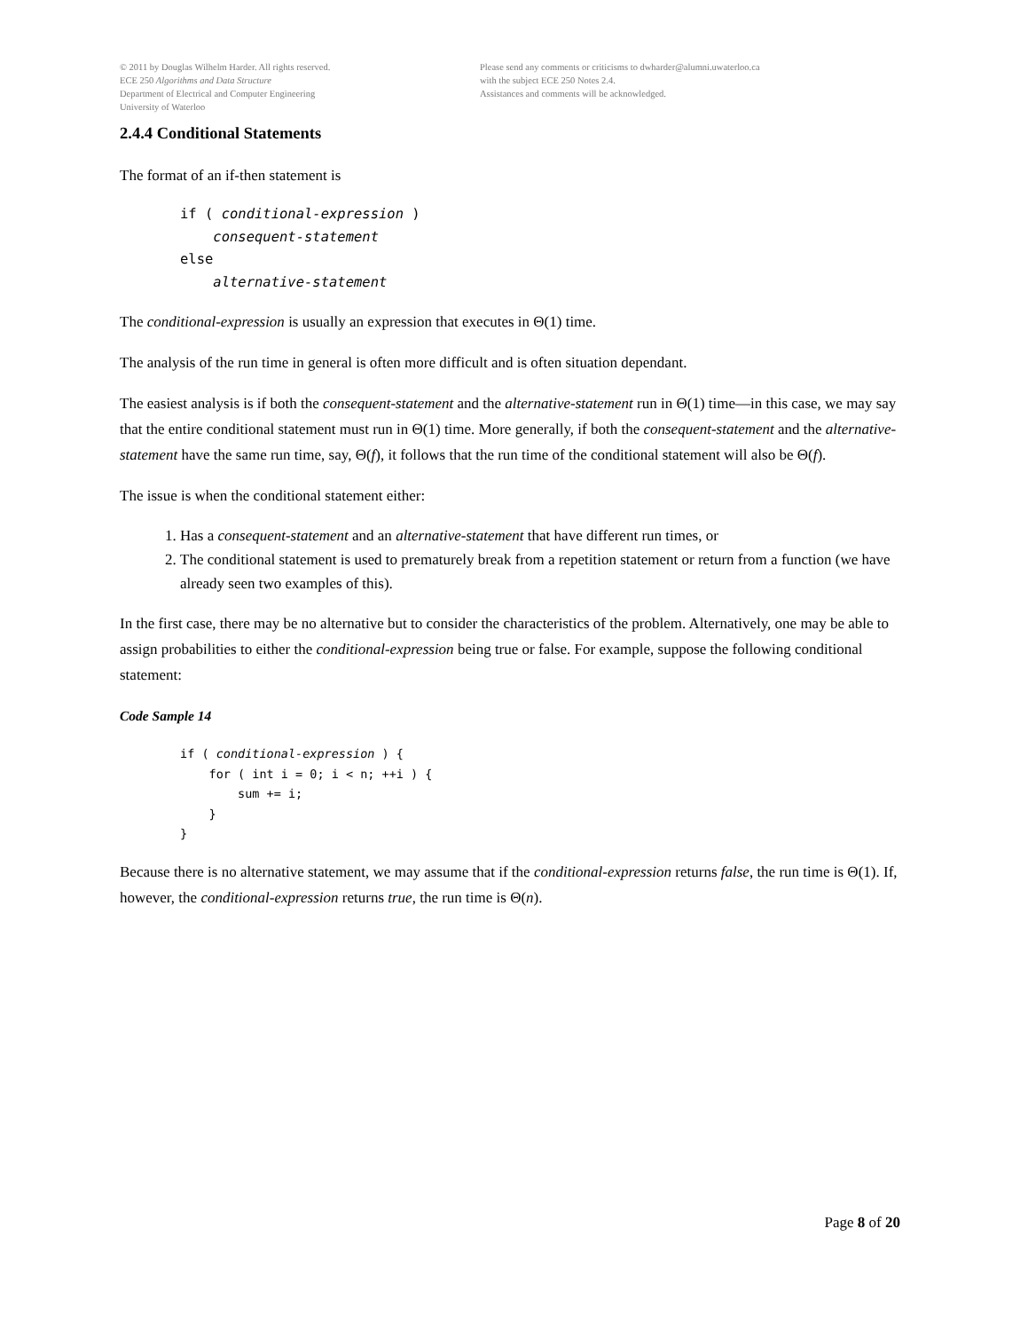© 2011 by Douglas Wilhelm Harder. All rights reserved.
ECE 250 Algorithms and Data Structure
Department of Electrical and Computer Engineering
University of Waterloo
Please send any comments or criticisms to dwharder@alumni.uwaterloo.ca
with the subject ECE 250 Notes 2.4.
Assistances and comments will be acknowledged.
2.4.4 Conditional Statements
The format of an if-then statement is
if ( conditional-expression )
    consequent-statement
else
    alternative-statement
The conditional-expression is usually an expression that executes in Θ(1) time.
The analysis of the run time in general is often more difficult and is often situation dependant.
The easiest analysis is if both the consequent-statement and the alternative-statement run in Θ(1) time—in this case, we may say that the entire conditional statement must run in Θ(1) time. More generally, if both the consequent-statement and the alternative-statement have the same run time, say, Θ(f), it follows that the run time of the conditional statement will also be Θ(f).
The issue is when the conditional statement either:
1. Has a consequent-statement and an alternative-statement that have different run times, or
2. The conditional statement is used to prematurely break from a repetition statement or return from a function (we have already seen two examples of this).
In the first case, there may be no alternative but to consider the characteristics of the problem. Alternatively, one may be able to assign probabilities to either the conditional-expression being true or false. For example, suppose the following conditional statement:
Code Sample 14
if ( conditional-expression ) {
    for ( int i = 0; i < n; ++i ) {
        sum += i;
    }
}
Because there is no alternative statement, we may assume that if the conditional-expression returns false, the run time is Θ(1). If, however, the conditional-expression returns true, the run time is Θ(n).
Page 8 of 20